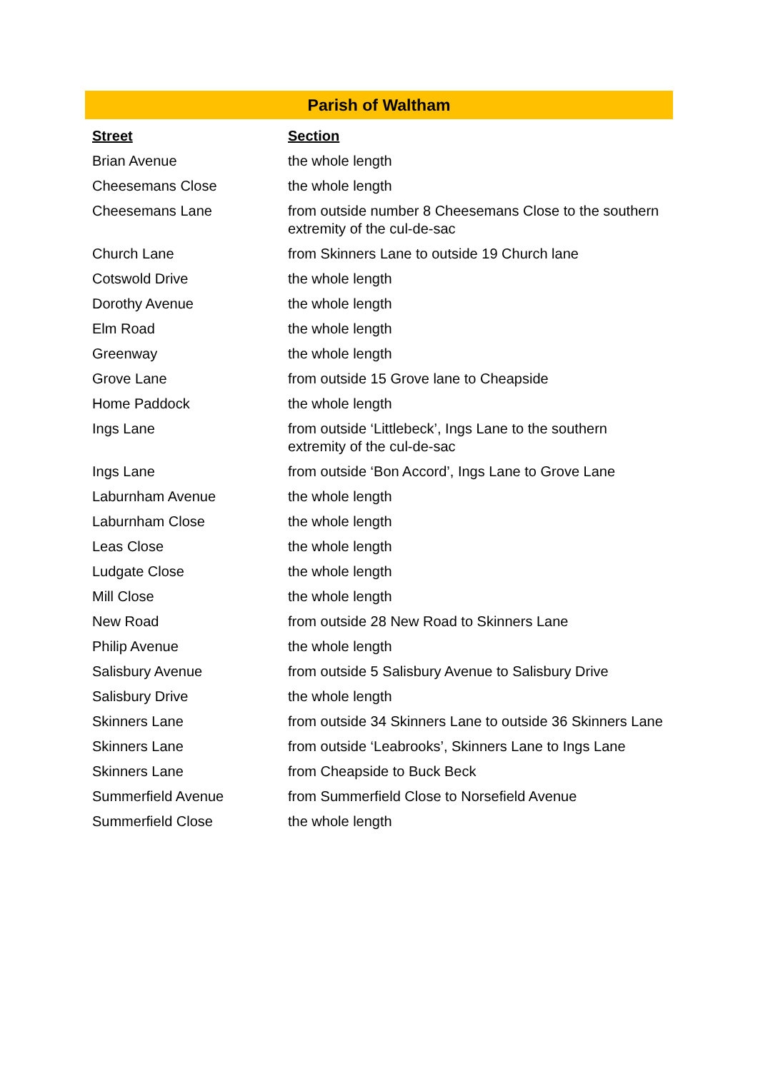Parish of Waltham
| Street | Section |
| --- | --- |
| Brian Avenue | the whole length |
| Cheesemans Close | the whole length |
| Cheesemans Lane | from outside number 8 Cheesemans Close to the southern extremity of the cul-de-sac |
| Church Lane | from Skinners Lane to outside 19 Church lane |
| Cotswold Drive | the whole length |
| Dorothy Avenue | the whole length |
| Elm Road | the whole length |
| Greenway | the whole length |
| Grove Lane | from outside 15 Grove lane to Cheapside |
| Home Paddock | the whole length |
| Ings Lane | from outside ‘Littlebeck’, Ings Lane to the southern extremity of the cul-de-sac |
| Ings Lane | from outside ‘Bon Accord’, Ings Lane to Grove Lane |
| Laburnham Avenue | the whole length |
| Laburnham Close | the whole length |
| Leas Close | the whole length |
| Ludgate Close | the whole length |
| Mill Close | the whole length |
| New Road | from outside 28 New Road to Skinners Lane |
| Philip Avenue | the whole length |
| Salisbury Avenue | from outside 5 Salisbury Avenue to Salisbury Drive |
| Salisbury Drive | the whole length |
| Skinners Lane | from outside 34 Skinners Lane to outside 36 Skinners Lane |
| Skinners Lane | from outside ‘Leabrooks’, Skinners Lane to Ings Lane |
| Skinners Lane | from Cheapside to Buck Beck |
| Summerfield Avenue | from Summerfield Close to Norsefield Avenue |
| Summerfield Close | the whole length |